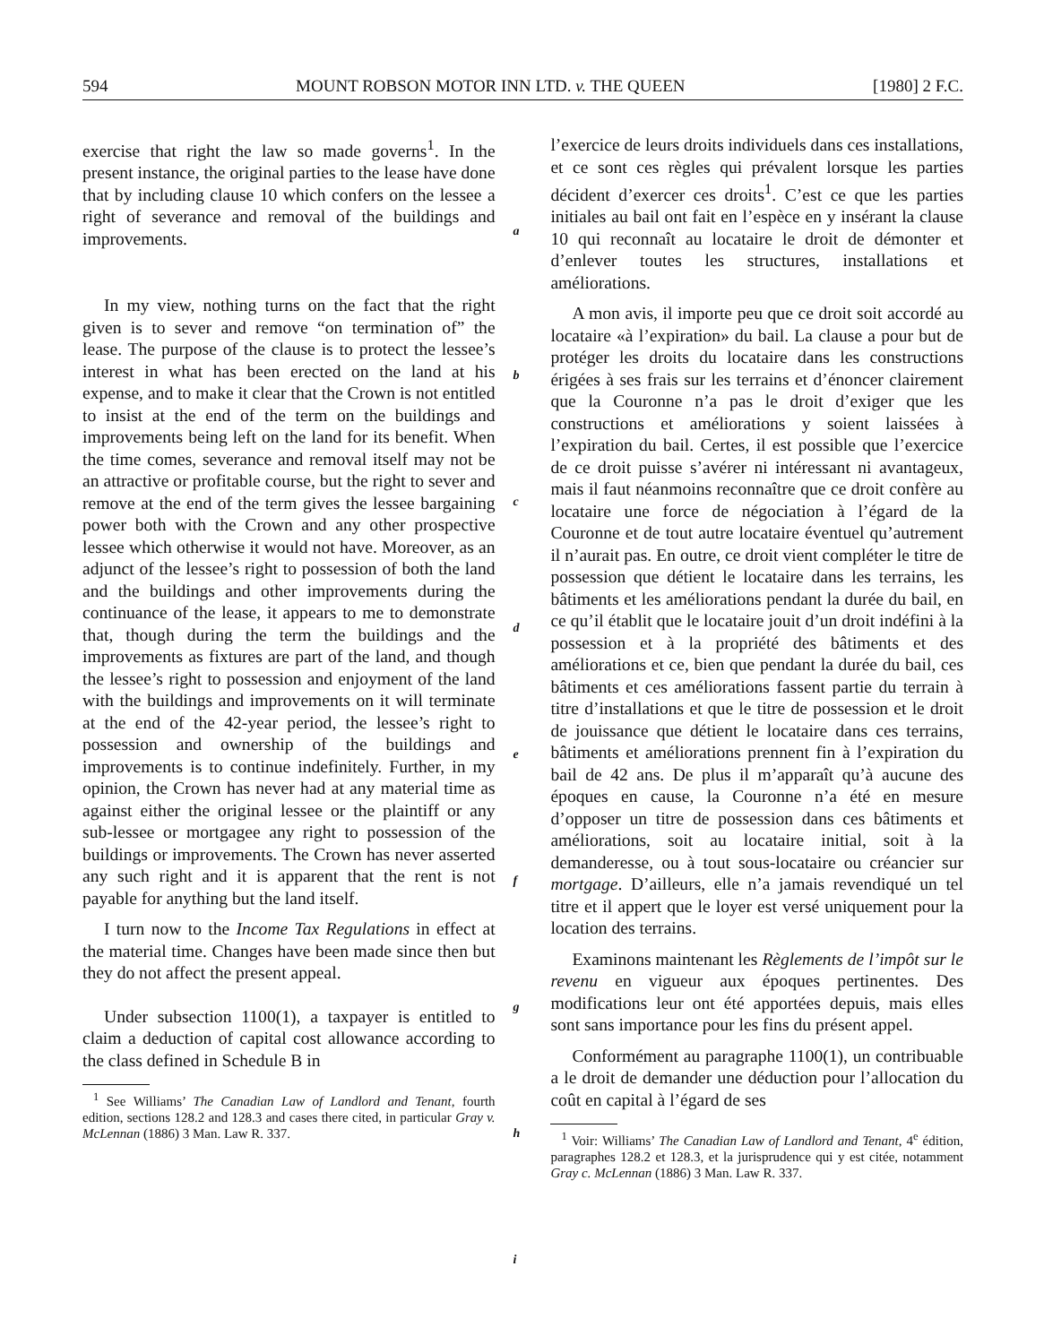594 MOUNT ROBSON MOTOR INN LTD. v. THE QUEEN [1980] 2 F.C.
exercise that right the law so made governs<sup>1</sup>. In the present instance, the original parties to the lease have done that by including clause 10 which confers on the lessee a right of severance and removal of the buildings and improvements.
In my view, nothing turns on the fact that the right given is to sever and remove “on termination of” the lease. The purpose of the clause is to protect the lessee’s interest in what has been erected on the land at his expense, and to make it clear that the Crown is not entitled to insist at the end of the term on the buildings and improvements being left on the land for its benefit. When the time comes, severance and removal itself may not be an attractive or profitable course, but the right to sever and remove at the end of the term gives the lessee bargaining power both with the Crown and any other prospective lessee which otherwise it would not have. Moreover, as an adjunct of the lessee’s right to possession of both the land and the buildings and other improvements during the continuance of the lease, it appears to me to demonstrate that, though during the term the buildings and the improvements as fixtures are part of the land, and though the lessee’s right to possession and enjoyment of the land with the buildings and improvements on it will terminate at the end of the 42-year period, the lessee’s right to possession and ownership of the buildings and improvements is to continue indefinitely. Further, in my opinion, the Crown has never had at any material time as against either the original lessee or the plaintiff or any sub-lessee or mortgagee any right to possession of the buildings or improvements. The Crown has never asserted any such right and it is apparent that the rent is not payable for anything but the land itself.
I turn now to the Income Tax Regulations in effect at the material time. Changes have been made since then but they do not affect the present appeal.
Under subsection 1100(1), a taxpayer is entitled to claim a deduction of capital cost allowance according to the class defined in Schedule B in
<sup>1</sup> See Williams’ The Canadian Law of Landlord and Tenant, fourth edition, sections 128.2 and 128.3 and cases there cited, in particular Gray v. McLennan (1886) 3 Man. Law R. 337.
a
b
c
d
e
f
g
h
i
l’exercice de leurs droits individuels dans ces installations, et ce sont ces règles qui prévalent lorsque les parties décident d’exercer ces droits<sup>1</sup>. C’est ce que les parties initiales au bail ont fait en l’espèce en y insérant la clause 10 qui reconnaît au locataire le droit de démonter et d’enlever toutes les structures, installations et améliorations.
A mon avis, il importe peu que ce droit soit accordé au locataire «à l’expiration» du bail. La clause a pour but de protéger les droits du locataire dans les constructions érigées à ses frais sur les terrains et d’énoncer clairement que la Couronne n’a pas le droit d’exiger que les constructions et améliorations y soient laissées à l’expiration du bail. Certes, il est possible que l’exercice de ce droit puisse s’avérer ni intéressant ni avantageux, mais il faut néanmoins reconnaître que ce droit confère au locataire une force de négociation à l’égard de la Couronne et de tout autre locataire éventuel qu’autrement il n’aurait pas. En outre, ce droit vient compléter le titre de possession que détient le locataire dans les terrains, les bâtiments et les améliorations pendant la durée du bail, en ce qu’il établit que le locataire jouit d’un droit indéfini à la possession et à la propriété des bâtiments et des améliorations et ce, bien que pendant la durée du bail, ces bâtiments et ces améliorations fassent partie du terrain à titre d’installations et que le titre de possession et le droit de jouissance que détient le locataire dans ces terrains, bâtiments et améliorations prennent fin à l’expiration du bail de 42 ans. De plus il m’apparaît qu’à aucune des époques en cause, la Couronne n’a été en mesure d’opposer un titre de possession dans ces bâtiments et améliorations, soit au locataire initial, soit à la demanderesse, ou à tout sous-locataire ou créancier sur mortgage. D’ailleurs, elle n’a jamais revendiqué un tel titre et il appert que le loyer est versé uniquement pour la location des terrains.
Examinons maintenant les Règlements de l’impôt sur le revenu en vigueur aux époques pertinentes. Des modifications leur ont été apportées depuis, mais elles sont sans importance pour les fins du présent appel.
Conformément au paragraphe 1100(1), un contribuable a le droit de demander une déduction pour l’allocation du coût en capital à l’égard de ses
<sup>1</sup> Voir: Williams’ The Canadian Law of Landlord and Tenant, 4<sup>e</sup> édition, paragraphes 128.2 et 128.3, et la jurisprudence qui y est citée, notamment Gray c. McLennan (1886) 3 Man. Law R. 337.